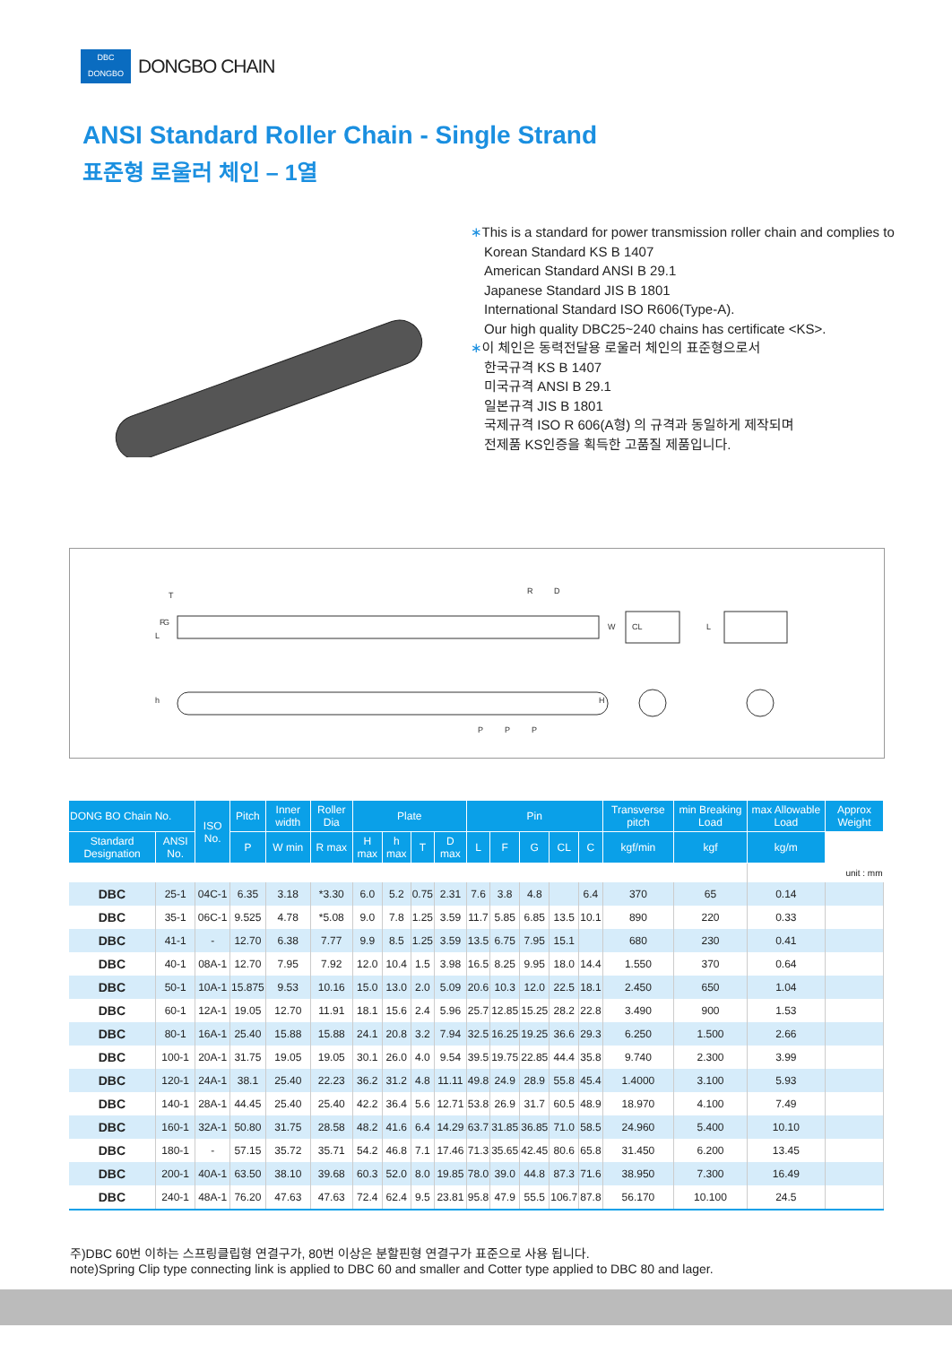DBC
DONGBO
DONGBO CHAIN
ANSI Standard Roller Chain - Single Strand
표준형 로울러 체인 – 1열
∗This is a standard for power transmission roller chain and complies to
Korean Standard KS B 1407
American Standard ANSI B 29.1
Japanese Standard JIS B 1801
International Standard ISO R606(Type-A).
Our high quality DBC25~240 chains has certificate <KS>.
∗이 체인은 동력전달용 로울러 체인의 표준형으로서
한국규격 KS B 1407
미국규격 ANSI B 29.1
일본규격 JIS B 1801
국제규격 ISO R 606(A형) 의 규격과 동일하게 제작되며
전제품 KS인증을 획득한 고품질 제품입니다.
R
D
P
P
P
H
L
F
G
T
W
CL
L
h
| DONG BO Chain No. | | ISO No. | Pitch | Inner width | Roller Dia | Plate | | | | Pin | | | | | Transverse pitch | min Breaking Load | max Allowable Load | Approx Weight |
| --- | --- | --- | --- | --- | --- | --- | --- | --- | --- | --- | --- | --- | --- | --- | --- | --- | --- | --- |
| Standard Designation | ANSI No. | | P | W min | R max | H max | h max | T | D max | L | F | G | CL | C | kgf/min | kgf | kg/m | |
| | | | | | | | | | | | | | | | | | unit : mm | |
| DBC | 25-1 | 04C-1 | 6.35 | 3.18 | *3.30 | 6.0 | 5.2 | 0.75 | 2.31 | 7.6 | 3.8 | 4.8 | | 6.4 | 370 | 65 | 0.14 | |
| DBC | 35-1 | 06C-1 | 9.525 | 4.78 | *5.08 | 9.0 | 7.8 | 1.25 | 3.59 | 11.7 | 5.85 | 6.85 | 13.5 | 10.1 | 890 | 220 | 0.33 | |
| DBC | 41-1 | - | 12.70 | 6.38 | 7.77 | 9.9 | 8.5 | 1.25 | 3.59 | 13.5 | 6.75 | 7.95 | 15.1 | | 680 | 230 | 0.41 | |
| DBC | 40-1 | 08A-1 | 12.70 | 7.95 | 7.92 | 12.0 | 10.4 | 1.5 | 3.98 | 16.5 | 8.25 | 9.95 | 18.0 | 14.4 | 1.550 | 370 | 0.64 | |
| DBC | 50-1 | 10A-1 | 15.875 | 9.53 | 10.16 | 15.0 | 13.0 | 2.0 | 5.09 | 20.6 | 10.3 | 12.0 | 22.5 | 18.1 | 2.450 | 650 | 1.04 | |
| DBC | 60-1 | 12A-1 | 19.05 | 12.70 | 11.91 | 18.1 | 15.6 | 2.4 | 5.96 | 25.7 | 12.85 | 15.25 | 28.2 | 22.8 | 3.490 | 900 | 1.53 | |
| DBC | 80-1 | 16A-1 | 25.40 | 15.88 | 15.88 | 24.1 | 20.8 | 3.2 | 7.94 | 32.5 | 16.25 | 19.25 | 36.6 | 29.3 | 6.250 | 1.500 | 2.66 | |
| DBC | 100-1 | 20A-1 | 31.75 | 19.05 | 19.05 | 30.1 | 26.0 | 4.0 | 9.54 | 39.5 | 19.75 | 22.85 | 44.4 | 35.8 | 9.740 | 2.300 | 3.99 | |
| DBC | 120-1 | 24A-1 | 38.1 | 25.40 | 22.23 | 36.2 | 31.2 | 4.8 | 11.11 | 49.8 | 24.9 | 28.9 | 55.8 | 45.4 | 1.4000 | 3.100 | 5.93 | |
| DBC | 140-1 | 28A-1 | 44.45 | 25.40 | 25.40 | 42.2 | 36.4 | 5.6 | 12.71 | 53.8 | 26.9 | 31.7 | 60.5 | 48.9 | 18.970 | 4.100 | 7.49 | |
| DBC | 160-1 | 32A-1 | 50.80 | 31.75 | 28.58 | 48.2 | 41.6 | 6.4 | 14.29 | 63.7 | 31.85 | 36.85 | 71.0 | 58.5 | 24.960 | 5.400 | 10.10 | |
| DBC | 180-1 | - | 57.15 | 35.72 | 35.71 | 54.2 | 46.8 | 7.1 | 17.46 | 71.3 | 35.65 | 42.45 | 80.6 | 65.8 | 31.450 | 6.200 | 13.45 | |
| DBC | 200-1 | 40A-1 | 63.50 | 38.10 | 39.68 | 60.3 | 52.0 | 8.0 | 19.85 | 78.0 | 39.0 | 44.8 | 87.3 | 71.6 | 38.950 | 7.300 | 16.49 | |
| DBC | 240-1 | 48A-1 | 76.20 | 47.63 | 47.63 | 72.4 | 62.4 | 9.5 | 23.81 | 95.8 | 47.9 | 55.5 | 106.7 | 87.8 | 56.170 | 10.100 | 24.5 | |
주)DBC 60번 이하는 스프링클립형 연결구가, 80번 이상은 분할핀형 연결구가 표준으로 사용 됩니다.
note)Spring Clip type connecting link is applied to DBC 60 and smaller and Cotter type applied to DBC 80 and lager.